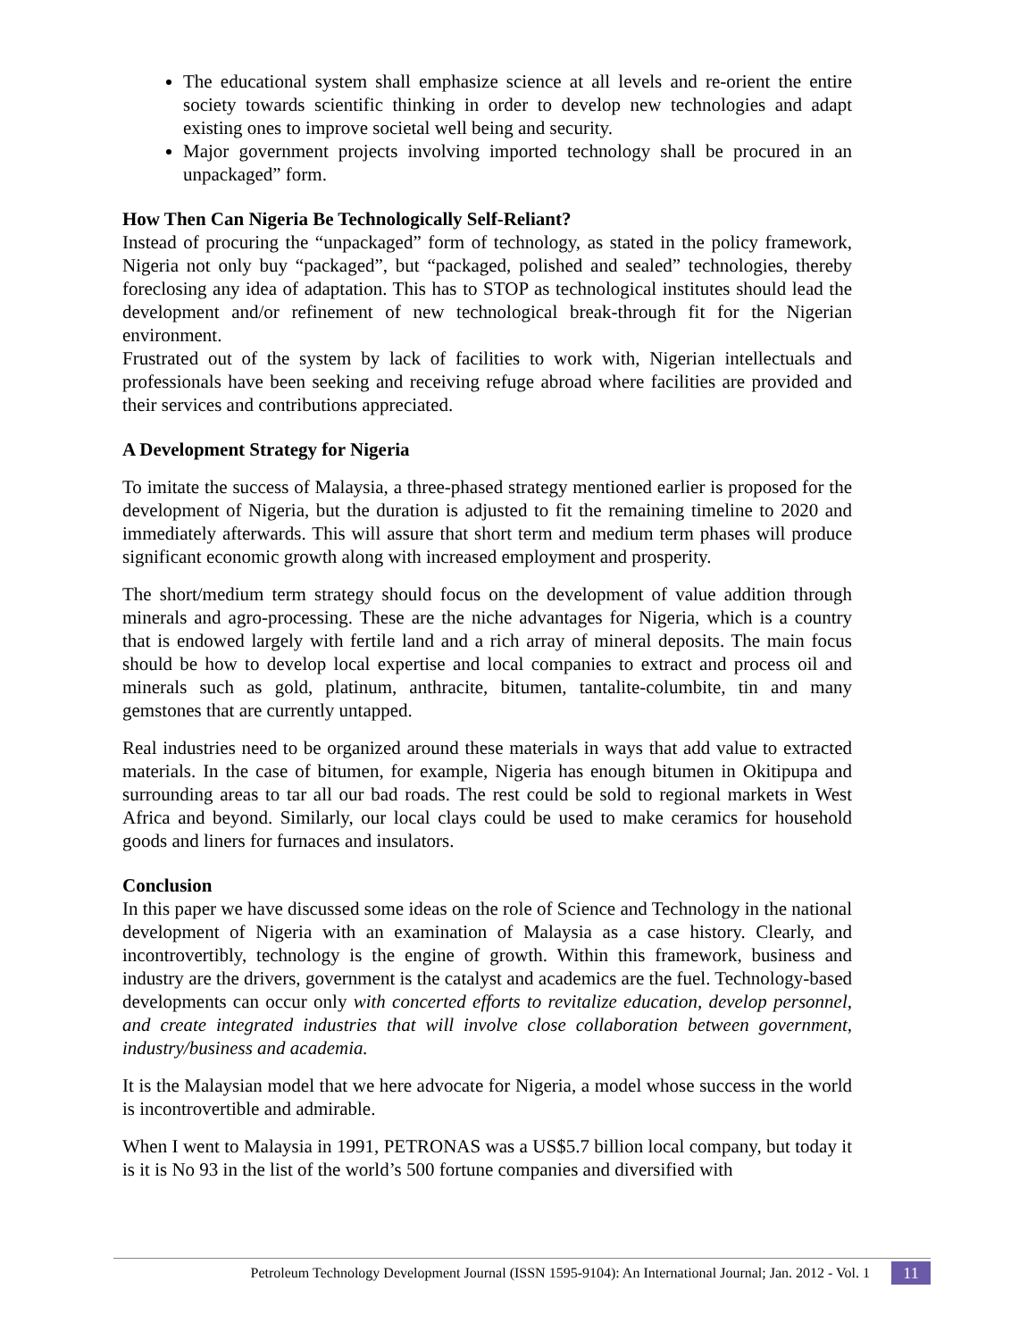The educational system shall emphasize science at all levels and re-orient the entire society towards scientific thinking in order to develop new technologies and adapt existing ones to improve societal well being and security.
Major government projects involving imported technology shall be procured in an unpackaged” form.
How Then Can Nigeria Be Technologically Self-Reliant?
Instead of procuring the “unpackaged” form of technology, as stated in the policy framework, Nigeria not only buy “packaged”, but “packaged, polished and sealed” technologies, thereby foreclosing any idea of adaptation. This has to STOP as technological institutes should lead the development and/or refinement of new technological break-through fit for the Nigerian environment.
Frustrated out of the system by lack of facilities to work with, Nigerian intellectuals and professionals have been seeking and receiving refuge abroad where facilities are provided and their services and contributions appreciated.
A Development Strategy for Nigeria
To imitate the success of Malaysia, a three-phased strategy mentioned earlier is proposed for the development of Nigeria, but the duration is adjusted to fit the remaining timeline to 2020 and immediately afterwards. This will assure that short term and medium term phases will produce significant economic growth along with increased employment and prosperity.
The short/medium term strategy should focus on the development of value addition through minerals and agro-processing. These are the niche advantages for Nigeria, which is a country that is endowed largely with fertile land and a rich array of mineral deposits. The main focus should be how to develop local expertise and local companies to extract and process oil and minerals such as gold, platinum, anthracite, bitumen, tantalite-columbite, tin and many gemstones that are currently untapped.
Real industries need to be organized around these materials in ways that add value to extracted materials. In the case of bitumen, for example, Nigeria has enough bitumen in Okitipupa and surrounding areas to tar all our bad roads. The rest could be sold to regional markets in West Africa and beyond. Similarly, our local clays could be used to make ceramics for household goods and liners for furnaces and insulators.
Conclusion
In this paper we have discussed some ideas on the role of Science and Technology in the national development of Nigeria with an examination of Malaysia as a case history. Clearly, and incontrovertibly, technology is the engine of growth. Within this framework, business and industry are the drivers, government is the catalyst and academics are the fuel. Technology-based developments can occur only with concerted efforts to revitalize education, develop personnel, and create integrated industries that will involve close collaboration between government, industry/business and academia.
It is the Malaysian model that we here advocate for Nigeria, a model whose success in the world is incontrovertible and admirable.
When I went to Malaysia in 1991, PETRONAS was a US$5.7 billion local company, but today it is it is No 93 in the list of the world’s 500 fortune companies and diversified with
Petroleum Technology Development Journal (ISSN 1595-9104): An International Journal; Jan. 2012 - Vol. 1 11